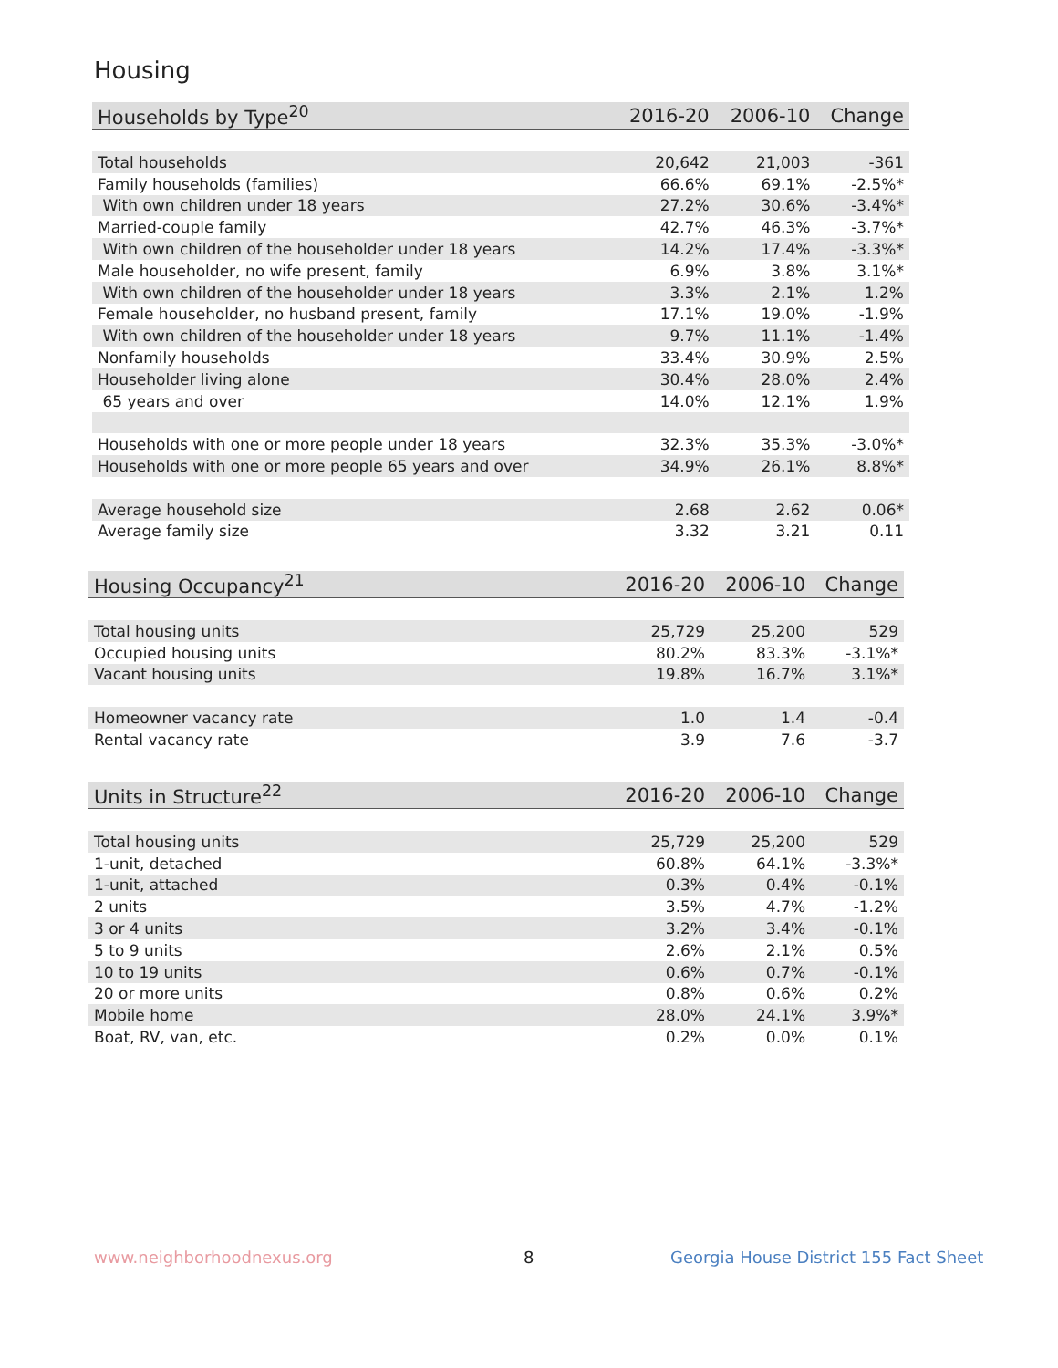Housing
| Households by Type<sup>20</sup> | 2016-20 | 2006-10 | Change |
| --- | --- | --- | --- |
| Total households | 20,642 | 21,003 | -361 |
| Family households (families) | 66.6% | 69.1% | -2.5%* |
| With own children under 18 years | 27.2% | 30.6% | -3.4%* |
| Married-couple family | 42.7% | 46.3% | -3.7%* |
| With own children of the householder under 18 years | 14.2% | 17.4% | -3.3%* |
| Male householder, no wife present, family | 6.9% | 3.8% | 3.1%* |
| With own children of the householder under 18 years | 3.3% | 2.1% | 1.2% |
| Female householder, no husband present, family | 17.1% | 19.0% | -1.9% |
| With own children of the householder under 18 years | 9.7% | 11.1% | -1.4% |
| Nonfamily households | 33.4% | 30.9% | 2.5% |
| Householder living alone | 30.4% | 28.0% | 2.4% |
| 65 years and over | 14.0% | 12.1% | 1.9% |
| Households with one or more people under 18 years | 32.3% | 35.3% | -3.0%* |
| Households with one or more people 65 years and over | 34.9% | 26.1% | 8.8%* |
| Average household size | 2.68 | 2.62 | 0.06* |
| Average family size | 3.32 | 3.21 | 0.11 |
| Housing Occupancy<sup>21</sup> | 2016-20 | 2006-10 | Change |
| --- | --- | --- | --- |
| Total housing units | 25,729 | 25,200 | 529 |
| Occupied housing units | 80.2% | 83.3% | -3.1%* |
| Vacant housing units | 19.8% | 16.7% | 3.1%* |
| Homeowner vacancy rate | 1.0 | 1.4 | -0.4 |
| Rental vacancy rate | 3.9 | 7.6 | -3.7 |
| Units in Structure<sup>22</sup> | 2016-20 | 2006-10 | Change |
| --- | --- | --- | --- |
| Total housing units | 25,729 | 25,200 | 529 |
| 1-unit, detached | 60.8% | 64.1% | -3.3%* |
| 1-unit, attached | 0.3% | 0.4% | -0.1% |
| 2 units | 3.5% | 4.7% | -1.2% |
| 3 or 4 units | 3.2% | 3.4% | -0.1% |
| 5 to 9 units | 2.6% | 2.1% | 0.5% |
| 10 to 19 units | 0.6% | 0.7% | -0.1% |
| 20 or more units | 0.8% | 0.6% | 0.2% |
| Mobile home | 28.0% | 24.1% | 3.9%* |
| Boat, RV, van, etc. | 0.2% | 0.0% | 0.1% |
www.neighborhoodnexus.org 8
Georgia House District 155 Fact Sheet